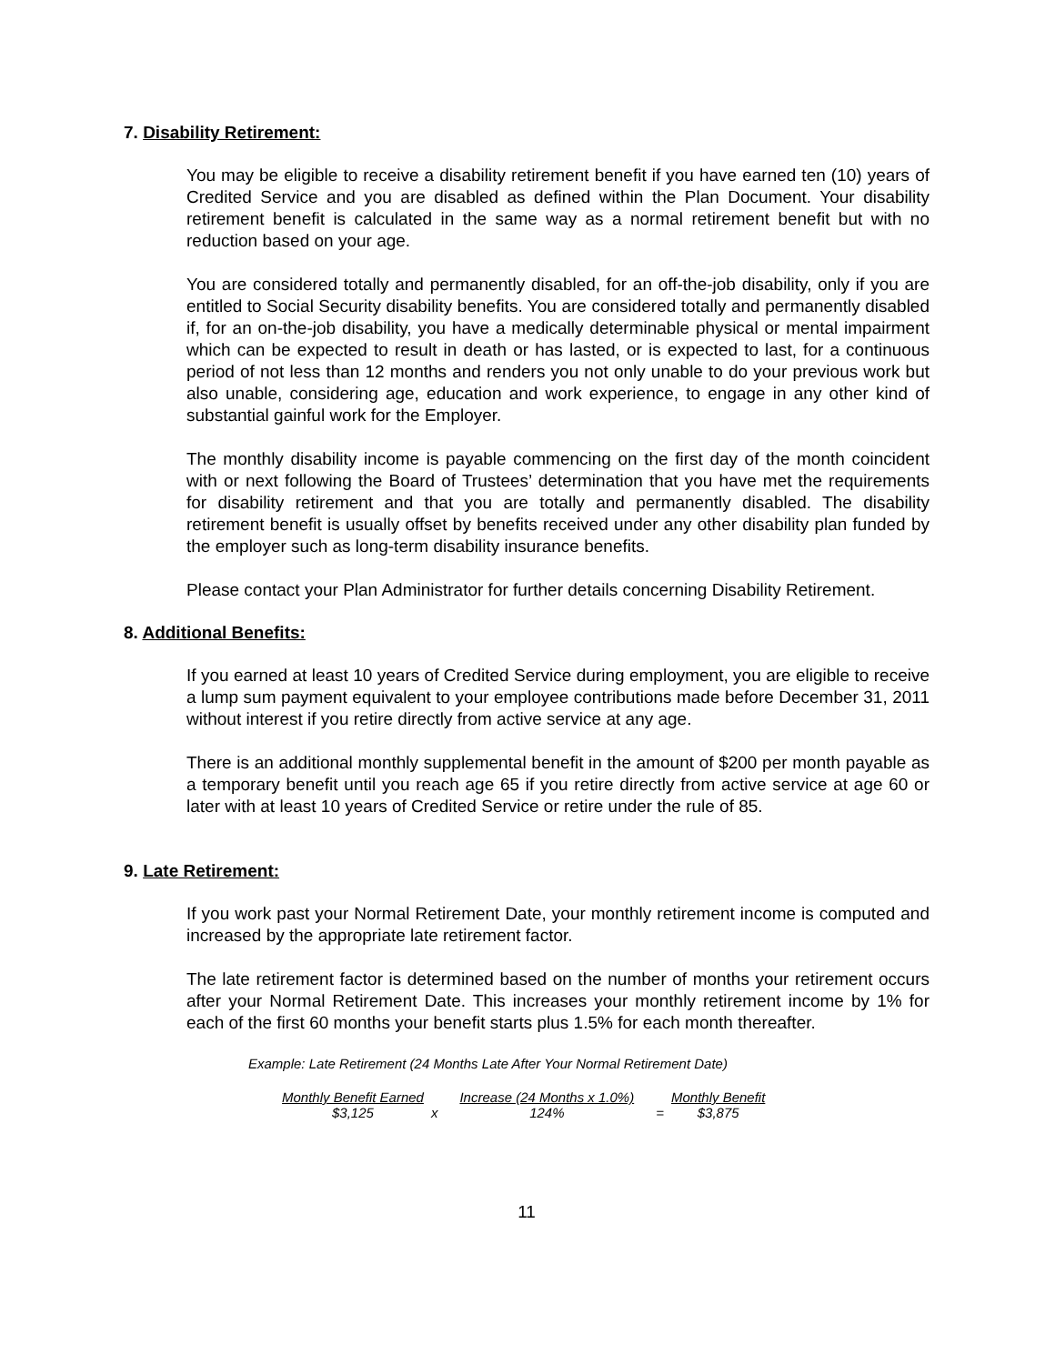7. Disability Retirement:
You may be eligible to receive a disability retirement benefit if you have earned ten (10) years of Credited Service and you are disabled as defined within the Plan Document. Your disability retirement benefit is calculated in the same way as a normal retirement benefit but with no reduction based on your age.
You are considered totally and permanently disabled, for an off-the-job disability, only if you are entitled to Social Security disability benefits. You are considered totally and permanently disabled if, for an on-the-job disability, you have a medically determinable physical or mental impairment which can be expected to result in death or has lasted, or is expected to last, for a continuous period of not less than 12 months and renders you not only unable to do your previous work but also unable, considering age, education and work experience, to engage in any other kind of substantial gainful work for the Employer.
The monthly disability income is payable commencing on the first day of the month coincident with or next following the Board of Trustees’ determination that you have met the requirements for disability retirement and that you are totally and permanently disabled. The disability retirement benefit is usually offset by benefits received under any other disability plan funded by the employer such as long-term disability insurance benefits.
Please contact your Plan Administrator for further details concerning Disability Retirement.
8. Additional Benefits:
If you earned at least 10 years of Credited Service during employment, you are eligible to receive a lump sum payment equivalent to your employee contributions made before December 31, 2011 without interest if you retire directly from active service at any age.
There is an additional monthly supplemental benefit in the amount of $200 per month payable as a temporary benefit until you reach age 65 if you retire directly from active service at age 60 or later with at least 10 years of Credited Service or retire under the rule of 85.
9. Late Retirement:
If you work past your Normal Retirement Date, your monthly retirement income is computed and increased by the appropriate late retirement factor.
The late retirement factor is determined based on the number of months your retirement occurs after your Normal Retirement Date. This increases your monthly retirement income by 1% for each of the first 60 months your benefit starts plus 1.5% for each month thereafter.
Example: Late Retirement (24 Months Late After Your Normal Retirement Date)
| Monthly Benefit Earned | | Increase (24 Months x 1.0%) | | Monthly Benefit |
| $3,125 | x | 124% | = | $3,875 |
11